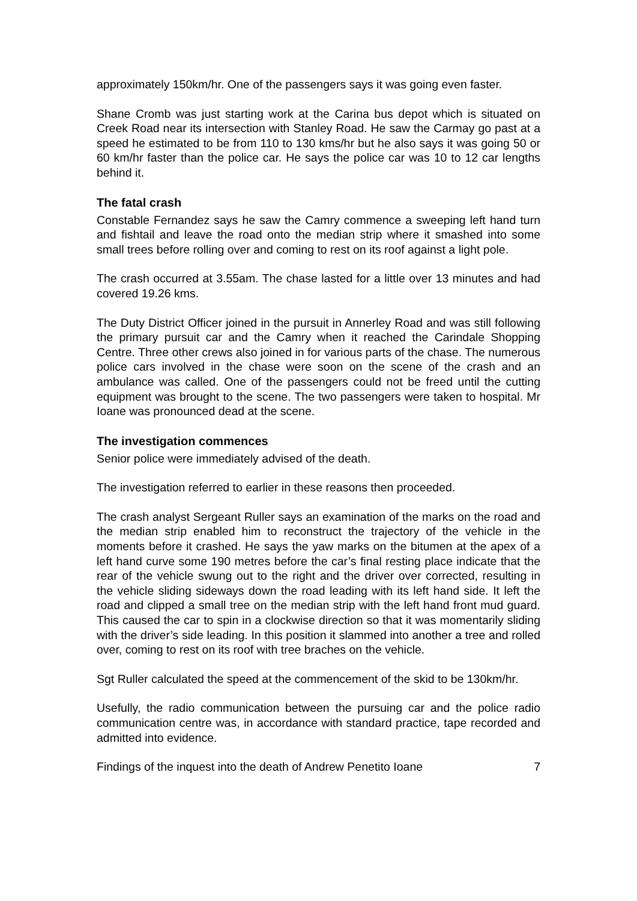approximately 150km/hr. One of the passengers says it was going even faster.
Shane Cromb was just starting work at the Carina bus depot which is situated on Creek Road near its intersection with Stanley Road. He saw the Carmay go past at a speed he estimated to be from 110 to 130 kms/hr but he also says it was going 50 or 60 km/hr faster than the police car. He says the police car was 10 to 12 car lengths behind it.
The fatal crash
Constable Fernandez says he saw the Camry commence a sweeping left hand turn and fishtail and leave the road onto the median strip where it smashed into some small trees before rolling over and coming to rest on its roof against a light pole.
The crash occurred at 3.55am. The chase lasted for a little over 13 minutes and had covered 19.26 kms.
The Duty District Officer joined in the pursuit in Annerley Road and was still following the primary pursuit car and the Camry when it reached the Carindale Shopping Centre. Three other crews also joined in for various parts of the chase. The numerous police cars involved in the chase were soon on the scene of the crash and an ambulance was called. One of the passengers could not be freed until the cutting equipment was brought to the scene. The two passengers were taken to hospital. Mr Ioane was pronounced dead at the scene.
The investigation commences
Senior police were immediately advised of the death.
The investigation referred to earlier in these reasons then proceeded.
The crash analyst Sergeant Ruller says an examination of the marks on the road and the median strip enabled him to reconstruct the trajectory of the vehicle in the moments before it crashed. He says the yaw marks on the bitumen at the apex of a left hand curve some 190 metres before the car’s final resting place indicate that the rear of the vehicle swung out to the right and the driver over corrected, resulting in the vehicle sliding sideways down the road leading with its left hand side. It left the road and clipped a small tree on the median strip with the left hand front mud guard. This caused the car to spin in a clockwise direction so that it was momentarily sliding with the driver’s side leading. In this position it slammed into another a tree and rolled over, coming to rest on its roof with tree braches on the vehicle.
Sgt Ruller calculated the speed at the commencement of the skid to be 130km/hr.
Usefully, the radio communication between the pursuing car and the police radio communication centre was, in accordance with standard practice, tape recorded and admitted into evidence.
Findings of the inquest into the death of Andrew Penetito Ioane 7